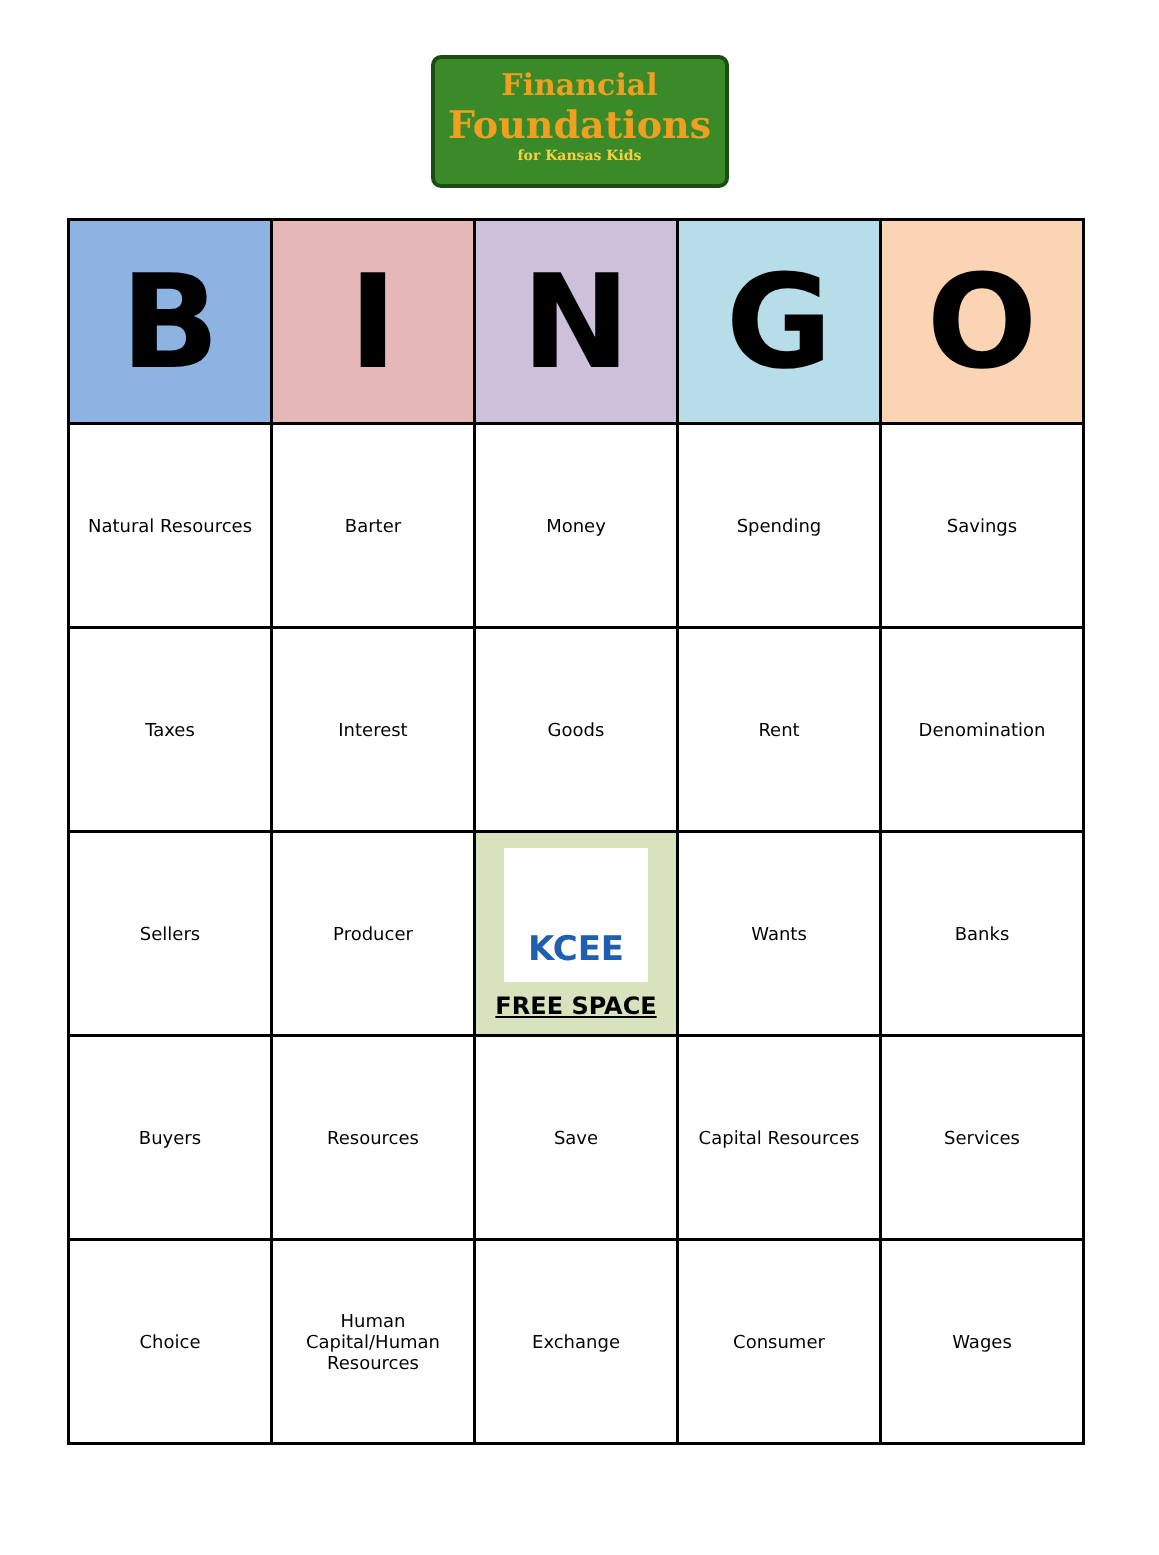Financial
Foundations
for Kansas Kids
| B | I | N | G | O |
| --- | --- | --- | --- | --- |
| Natural Resources | Barter | Money | Spending | Savings |
| Taxes | Interest | Goods | Rent | Denomination |
| Sellers | Producer | KCEE FREE SPACE | Wants | Banks |
| Buyers | Resources | Save | Capital Resources | Services |
| Choice | Human Capital/Human Resources | Exchange | Consumer | Wages |